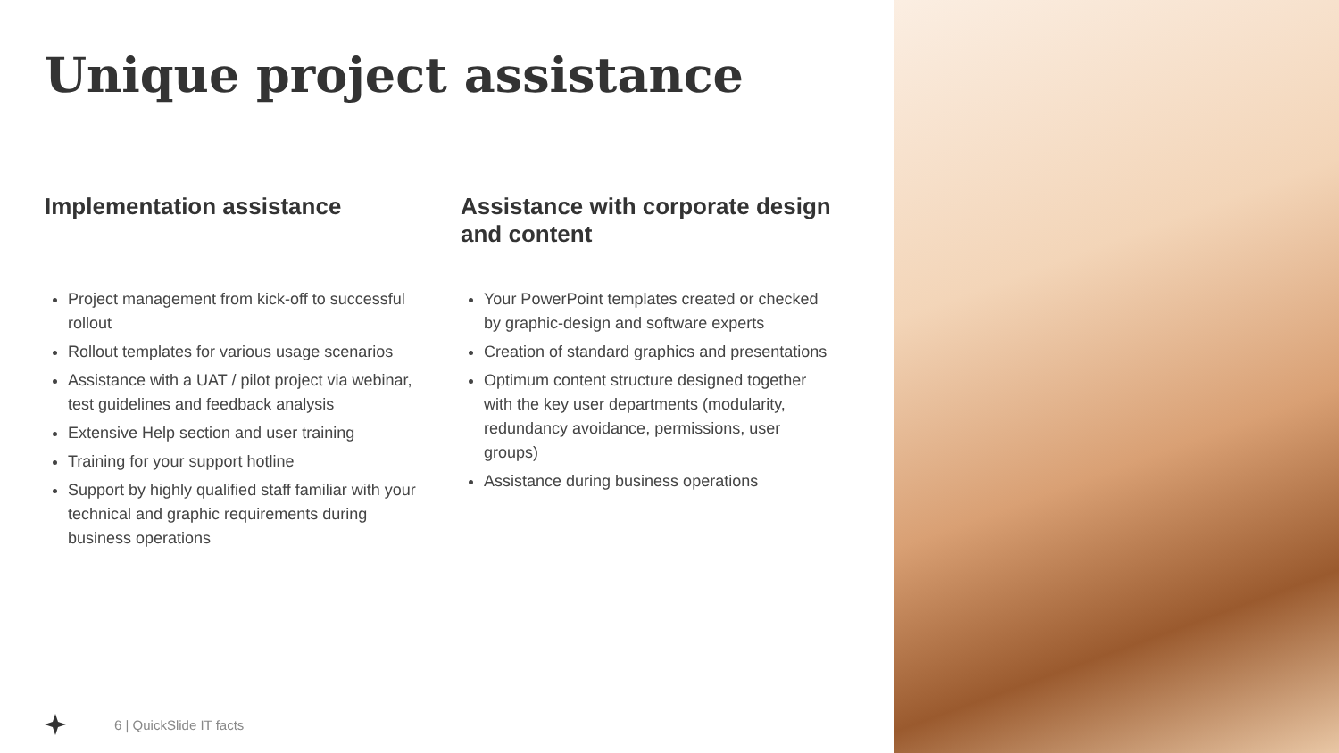Unique project assistance
Implementation assistance
Project management from kick-off to successful rollout
Rollout templates for various usage scenarios
Assistance with a UAT / pilot project via webinar, test guidelines and feedback analysis
Extensive Help section and user training
Training for your support hotline
Support by highly qualified staff familiar with your technical and graphic requirements during business operations
Assistance with corporate design and content
Your PowerPoint templates created or checked by graphic-design and software experts
Creation of standard graphics and presentations
Optimum content structure designed together with the key user departments (modularity, redundancy avoidance, permissions, user groups)
Assistance during business operations
6 | QuickSlide IT facts